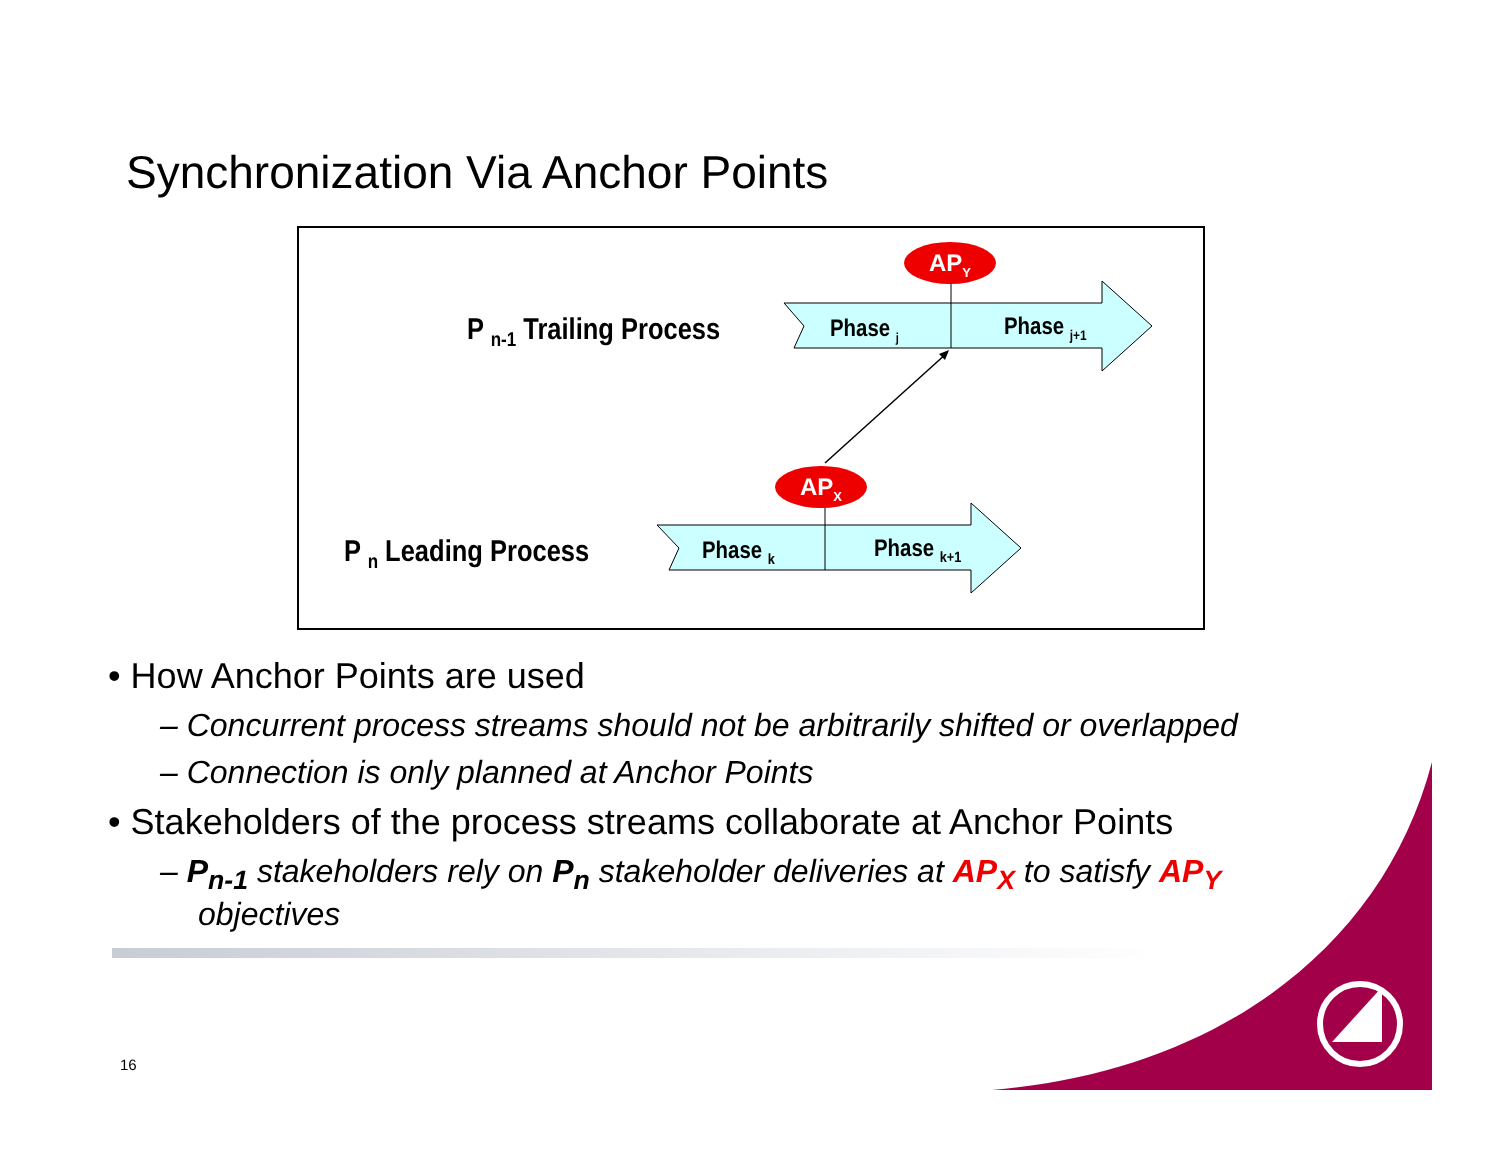Synchronization Via Anchor Points
AP<sub>Y</sub>
AP<sub>X</sub>
P <sub>n-1</sub> Trailing Process
P <sub>n</sub> Leading Process
Phase <sub>j</sub> Phase <sub>j+1</sub>
Phase <sub>k</sub> Phase <sub>k+1</sub>
• How Anchor Points are used
– Concurrent process streams should not be arbitrarily shifted or overlapped
– Connection is only planned at Anchor Points
• Stakeholders of the process streams collaborate at Anchor Points
– P<sub>n-1</sub> stakeholders rely on P<sub>n</sub> stakeholder deliveries at AP<sub>X</sub> to satisfy AP<sub>Y</sub> objectives
16